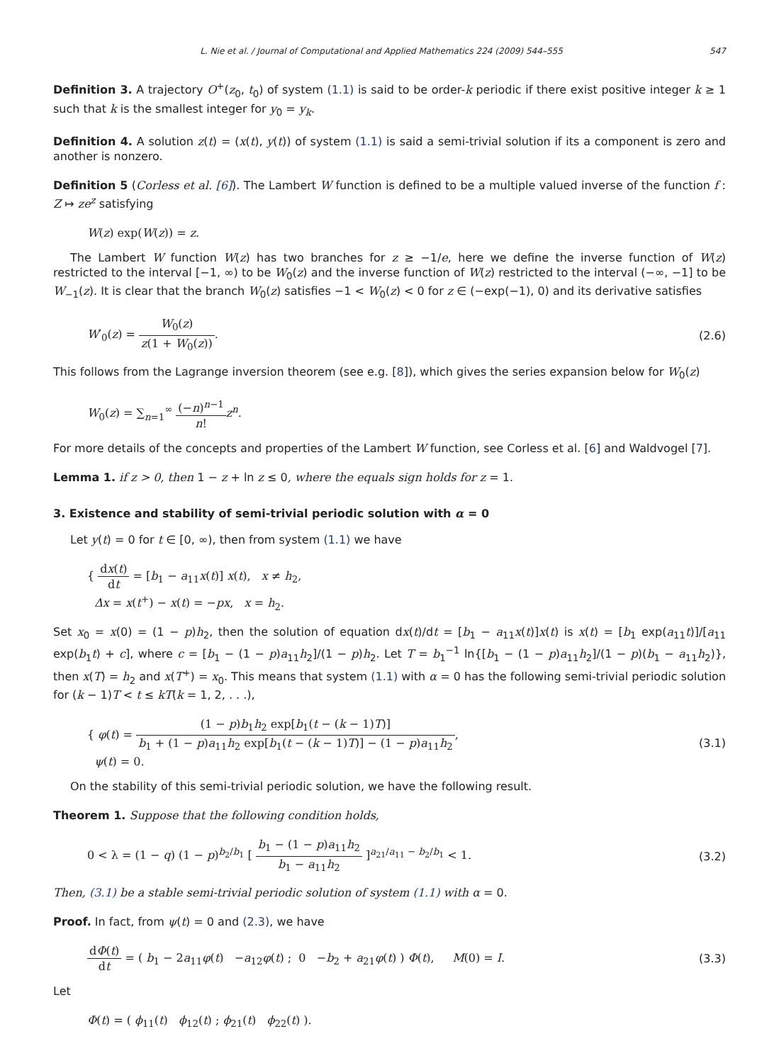L. Nie et al. / Journal of Computational and Applied Mathematics 224 (2009) 544–555 547
Definition 3. A trajectory O<sup>+</sup>(z<sub>0</sub>, t<sub>0</sub>) of system (1.1) is said to be order-k periodic if there exist positive integer k ≥ 1 such that k is the smallest integer for y<sub>0</sub> = y<sub>k</sub>.
Definition 4. A solution z(t) = (x(t), y(t)) of system (1.1) is said a semi-trivial solution if its a component is zero and another is nonzero.
Definition 5 (Corless et al. [6]). The Lambert W function is defined to be a multiple valued inverse of the function f : Z ↦ ze<sup>z</sup> satisfying
W(z) exp(W(z)) = z.
The Lambert W function W(z) has two branches for z ≥ −1/e, here we define the inverse function of W(z) restricted to the interval [−1, ∞) to be W<sub>0</sub>(z) and the inverse function of W(z) restricted to the interval (−∞, −1] to be W<sub>−1</sub>(z). It is clear that the branch W<sub>0</sub>(z) satisfies −1 < W<sub>0</sub>(z) < 0 for z ∈ (−exp(−1), 0) and its derivative satisfies
W′<sub>0</sub>(z) = W<sub>0</sub>(z) z(1 + W<sub>0</sub>(z)). (2.6)
This follows from the Lagrange inversion theorem (see e.g. [8]), which gives the series expansion below for W<sub>0</sub>(z)
W<sub>0</sub>(z) = ∑<sub>n=1</sub><sup>∞</sup> (−n)<sup>n−1</sup> n!z<sup>n</sup>.
For more details of the concepts and properties of the Lambert W function, see Corless et al. [6] and Waldvogel [7].
Lemma 1. if z > 0, then 1 − z + ln z ≤ 0, where the equals sign holds for z = 1.
3. Existence and stability of semi-trivial periodic solution with α = 0
Let y(t) = 0 for t ∈ [0, ∞), then from system (1.1) we have
{ dx(t) dt = [b<sub>1</sub> − a<sub>11</sub>x(t)] x(t), x ≠ h<sub>2</sub>,
Δx = x(t<sup>+</sup>) − x(t) = −px, x = h<sub>2</sub>.
Set x<sub>0</sub> = x(0) = (1 − p)h<sub>2</sub>, then the solution of equation dx(t)/dt = [b<sub>1</sub> − a<sub>11</sub>x(t)]x(t) is x(t) = [b<sub>1</sub> exp(a<sub>11</sub>t)]/[a<sub>11</sub> exp(b<sub>1</sub>t) + c], where c = [b<sub>1</sub> − (1 − p)a<sub>11</sub>h<sub>2</sub>]/(1 − p)h<sub>2</sub>. Let T = b<sub>1</sub><sup>−1</sup> ln{[b<sub>1</sub> − (1 − p)a<sub>11</sub>h<sub>2</sub>]/(1 − p)(b<sub>1</sub> − a<sub>11</sub>h<sub>2</sub>)}, then x(T) = h<sub>2</sub> and x(T<sup>+</sup>) = x<sub>0</sub>. This means that system (1.1) with α = 0 has the following semi-trivial periodic solution for (k − 1)T < t ≤ kT(k = 1, 2, . . .),
{ φ(t) = (1 − p)b<sub>1</sub>h<sub>2</sub> exp[b<sub>1</sub>(t − (k − 1)T)] b<sub>1</sub> + (1 − p)a<sub>11</sub>h<sub>2</sub> exp[b<sub>1</sub>(t − (k − 1)T)] − (1 − p)a<sub>11</sub>h<sub>2</sub>,
ψ(t) = 0. (3.1)
On the stability of this semi-trivial periodic solution, we have the following result.
Theorem 1. Suppose that the following condition holds,
0 < λ = (1 − q) (1 − p)<sup>b<sub>2</sub>/b<sub>1</sub></sup> [ b<sub>1</sub> − (1 − p)a<sub>11</sub>h<sub>2</sub> b<sub>1</sub> − a<sub>11</sub>h<sub>2</sub> ]<sup>a<sub>21</sub>/a<sub>11</sub> − b<sub>2</sub>/b<sub>1</sub></sup> < 1. (3.2)
Then, (3.1) be a stable semi-trivial periodic solution of system (1.1) with α = 0.
Proof. In fact, from ψ(t) = 0 and (2.3), we have
dΦ(t) dt = ( b<sub>1</sub> − 2a<sub>11</sub>φ(t) −a<sub>12</sub>φ(t) ; 0 −b<sub>2</sub> + a<sub>21</sub>φ(t) ) Φ(t), M(0) = I. (3.3)
Let
Φ(t) = ( ϕ<sub>11</sub>(t) ϕ<sub>12</sub>(t) ; ϕ<sub>21</sub>(t) ϕ<sub>22</sub>(t) ).